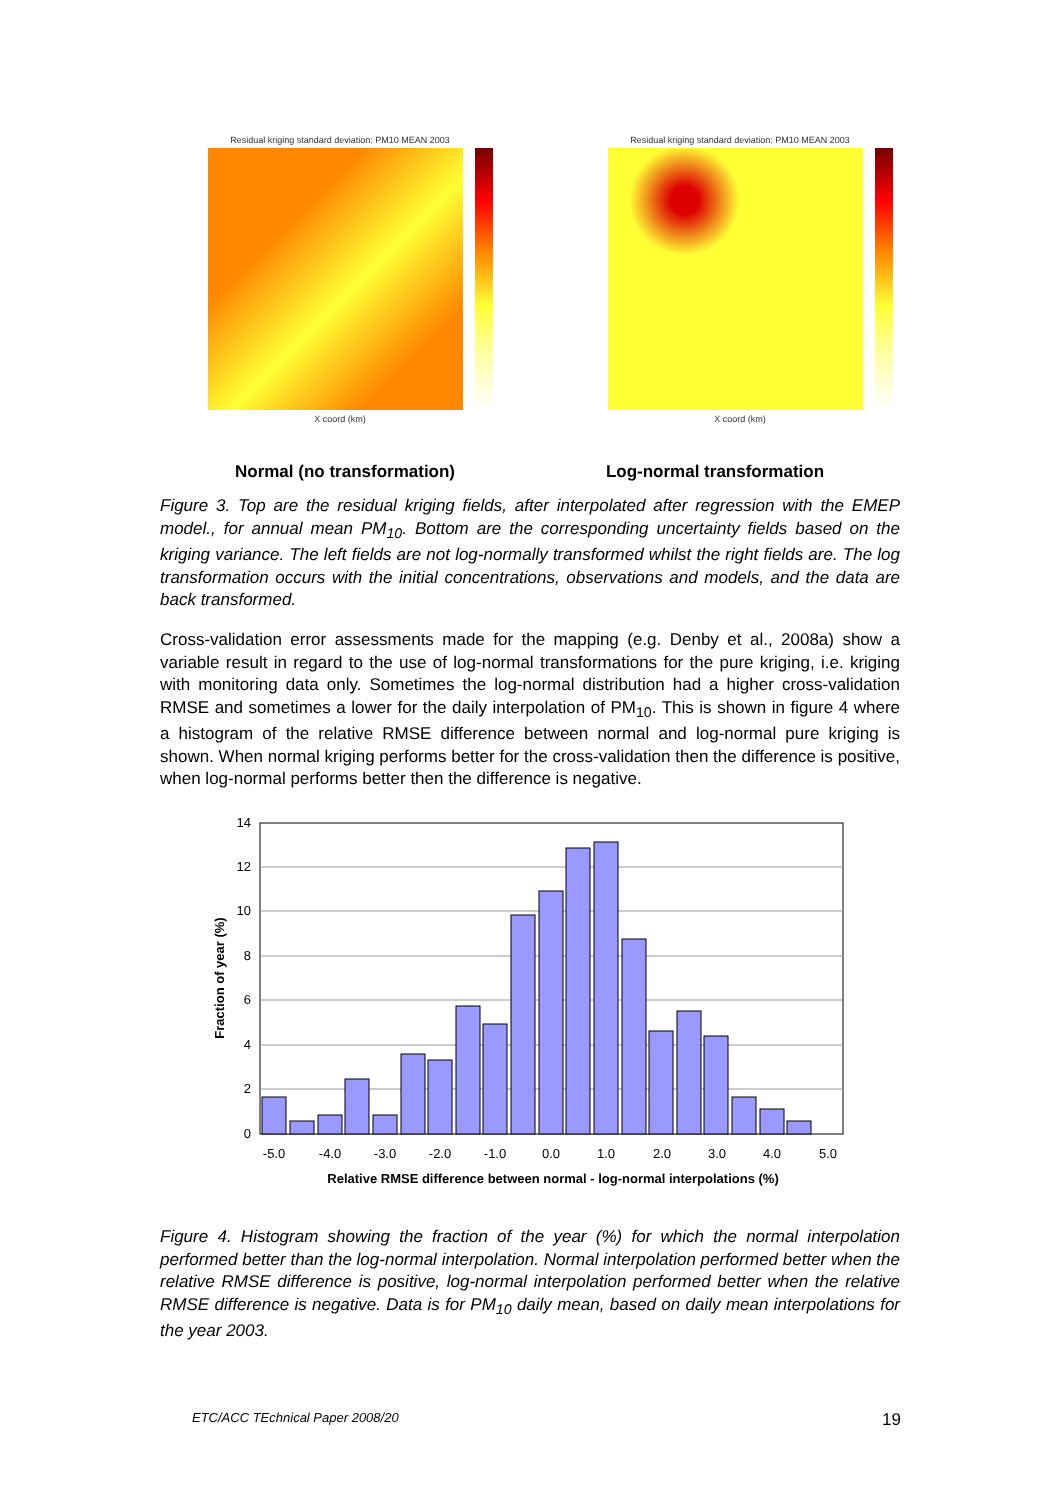Residual kriging standard deviation: PM10 MEAN 2003
X coord (km)
Residual kriging standard deviation: PM10 MEAN 2003
X coord (km)
Normal (no transformation) Log-normal transformation
Figure 3. Top are the residual kriging fields, after interpolated after regression with the EMEP model., for annual mean PM<sub>10</sub>. Bottom are the corresponding uncertainty fields based on the kriging variance. The left fields are not log-normally transformed whilst the right fields are. The log transformation occurs with the initial concentrations, observations and models, and the data are back transformed.
Cross-validation error assessments made for the mapping (e.g. Denby et al., 2008a) show a variable result in regard to the use of log-normal transformations for the pure kriging, i.e. kriging with monitoring data only. Sometimes the log-normal distribution had a higher cross-validation RMSE and sometimes a lower for the daily interpolation of PM<sub>10</sub>. This is shown in figure 4 where a histogram of the relative RMSE difference between normal and log-normal pure kriging is shown. When normal kriging performs better for the cross-validation then the difference is positive, when log-normal performs better then the difference is negative.
0
2
4
6
8
10
12
14
-5.0
-4.0
-3.0
-2.0
-1.0
0.0
1.0
2.0
3.0
4.0
5.0
Relative RMSE difference between normal - log-normal interpolations (%)
Fraction of year (%)
Figure 4. Histogram showing the fraction of the year (%) for which the normal interpolation performed better than the log-normal interpolation. Normal interpolation performed better when the relative RMSE difference is positive, log-normal interpolation performed better when the relative RMSE difference is negative. Data is for PM<sub>10</sub> daily mean, based on daily mean interpolations for the year 2003.
ETC/ACC TEchnical Paper 2008/20
19